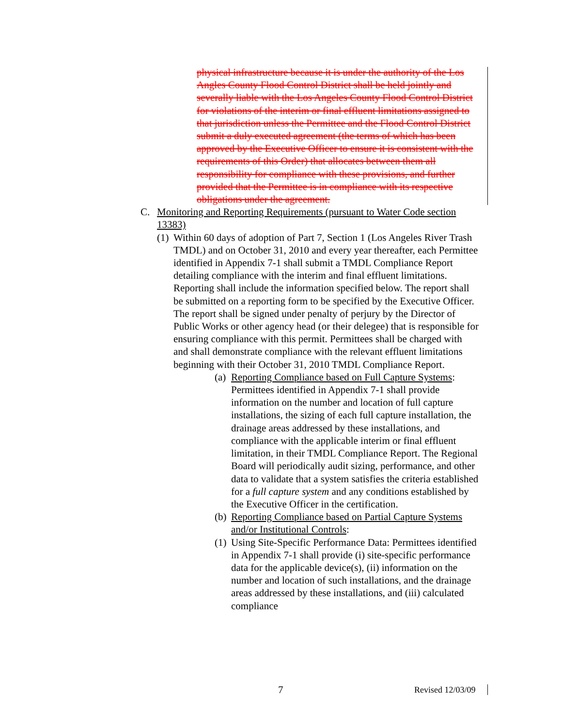physical infrastructure because it is under the authority of the Los Angles County Flood Control District shall be held jointly and severally liable with the Los Angeles County Flood Control District for violations of the interim or final effluent limitations assigned to that jurisdiction unless the Permittee and the Flood Control District submit a duly executed agreement (the terms of which has been approved by the Executive Officer to ensure it is consistent with the requirements of this Order) that allocates between them all responsibility for compliance with these provisions, and further provided that the Permittee is in compliance with its respective obligations under the agreement.
C. Monitoring and Reporting Requirements (pursuant to Water Code section 13383)
(1) Within 60 days of adoption of Part 7, Section 1 (Los Angeles River Trash TMDL) and on October 31, 2010 and every year thereafter, each Permittee identified in Appendix 7-1 shall submit a TMDL Compliance Report detailing compliance with the interim and final effluent limitations. Reporting shall include the information specified below. The report shall be submitted on a reporting form to be specified by the Executive Officer. The report shall be signed under penalty of perjury by the Director of Public Works or other agency head (or their delegee) that is responsible for ensuring compliance with this permit. Permittees shall be charged with and shall demonstrate compliance with the relevant effluent limitations beginning with their October 31, 2010 TMDL Compliance Report.
(a) Reporting Compliance based on Full Capture Systems: Permittees identified in Appendix 7-1 shall provide information on the number and location of full capture installations, the sizing of each full capture installation, the drainage areas addressed by these installations, and compliance with the applicable interim or final effluent limitation, in their TMDL Compliance Report. The Regional Board will periodically audit sizing, performance, and other data to validate that a system satisfies the criteria established for a full capture system and any conditions established by the Executive Officer in the certification.
(b) Reporting Compliance based on Partial Capture Systems and/or Institutional Controls:
(1) Using Site-Specific Performance Data: Permittees identified in Appendix 7-1 shall provide (i) site-specific performance data for the applicable device(s), (ii) information on the number and location of such installations, and the drainage areas addressed by these installations, and (iii) calculated compliance
7 Revised 12/03/09